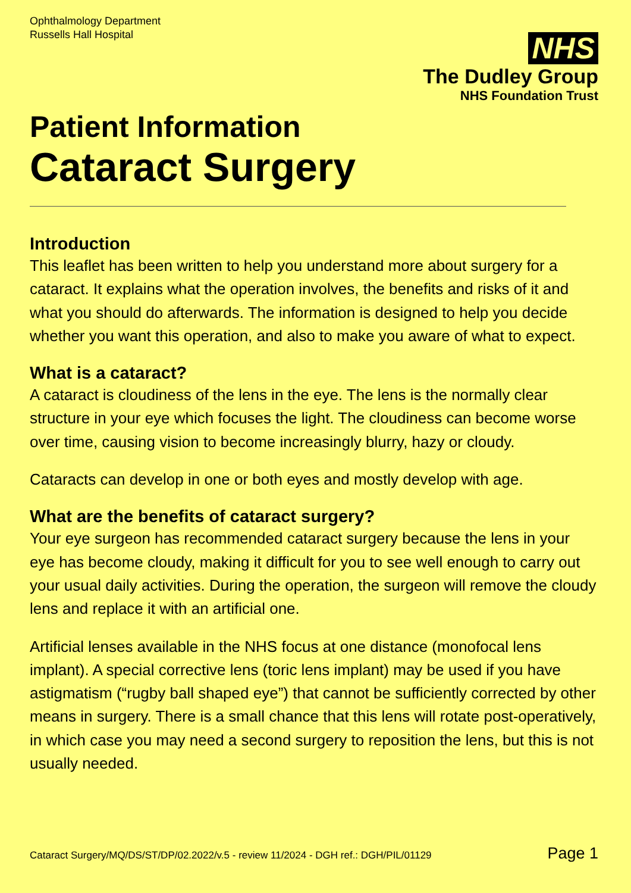Ophthalmology Department
Russells Hall Hospital
NHS
The Dudley Group
NHS Foundation Trust
Patient Information
Cataract Surgery
Introduction
This leaflet has been written to help you understand more about surgery for a cataract. It explains what the operation involves, the benefits and risks of it and what you should do afterwards. The information is designed to help you decide whether you want this operation, and also to make you aware of what to expect.
What is a cataract?
A cataract is cloudiness of the lens in the eye. The lens is the normally clear structure in your eye which focuses the light. The cloudiness can become worse over time, causing vision to become increasingly blurry, hazy or cloudy.
Cataracts can develop in one or both eyes and mostly develop with age.
What are the benefits of cataract surgery?
Your eye surgeon has recommended cataract surgery because the lens in your eye has become cloudy, making it difficult for you to see well enough to carry out your usual daily activities. During the operation, the surgeon will remove the cloudy lens and replace it with an artificial one.
Artificial lenses available in the NHS focus at one distance (monofocal lens implant). A special corrective lens (toric lens implant) may be used if you have astigmatism (“rugby ball shaped eye”) that cannot be sufficiently corrected by other means in surgery. There is a small chance that this lens will rotate post-operatively, in which case you may need a second surgery to reposition the lens, but this is not usually needed.
Cataract Surgery/MQ/DS/ST/DP/02.2022/v.5 - review 11/2024 - DGH ref.: DGH/PIL/01129 Page 1